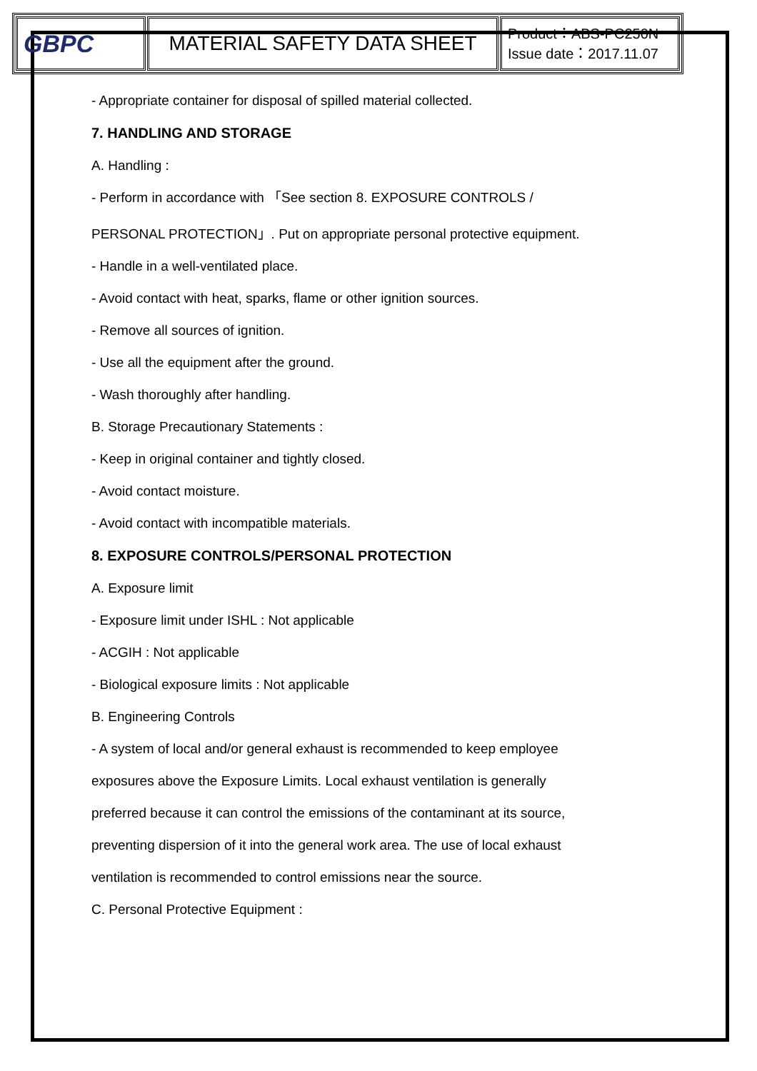| GBPC | MATERIAL SAFETY DATA SHEET | Product：ABS-PC250N Issue date：2017.11.07 |
- Appropriate container for disposal of spilled material collected.
7. HANDLING AND STORAGE
A. Handling :
- Perform in accordance with 「See section 8. EXPOSURE CONTROLS /
PERSONAL PROTECTION」. Put on appropriate personal protective equipment.
- Handle in a well-ventilated place.
- Avoid contact with heat, sparks, flame or other ignition sources.
- Remove all sources of ignition.
- Use all the equipment after the ground.
- Wash thoroughly after handling.
B. Storage Precautionary Statements :
- Keep in original container and tightly closed.
- Avoid contact moisture.
- Avoid contact with incompatible materials.
8. EXPOSURE CONTROLS/PERSONAL PROTECTION
A. Exposure limit
- Exposure limit under ISHL : Not applicable
- ACGIH : Not applicable
- Biological exposure limits : Not applicable
B. Engineering Controls
- A system of local and/or general exhaust is recommended to keep employee
exposures above the Exposure Limits. Local exhaust ventilation is generally
preferred because it can control the emissions of the contaminant at its source,
preventing dispersion of it into the general work area. The use of local exhaust
ventilation is recommended to control emissions near the source.
C. Personal Protective Equipment :